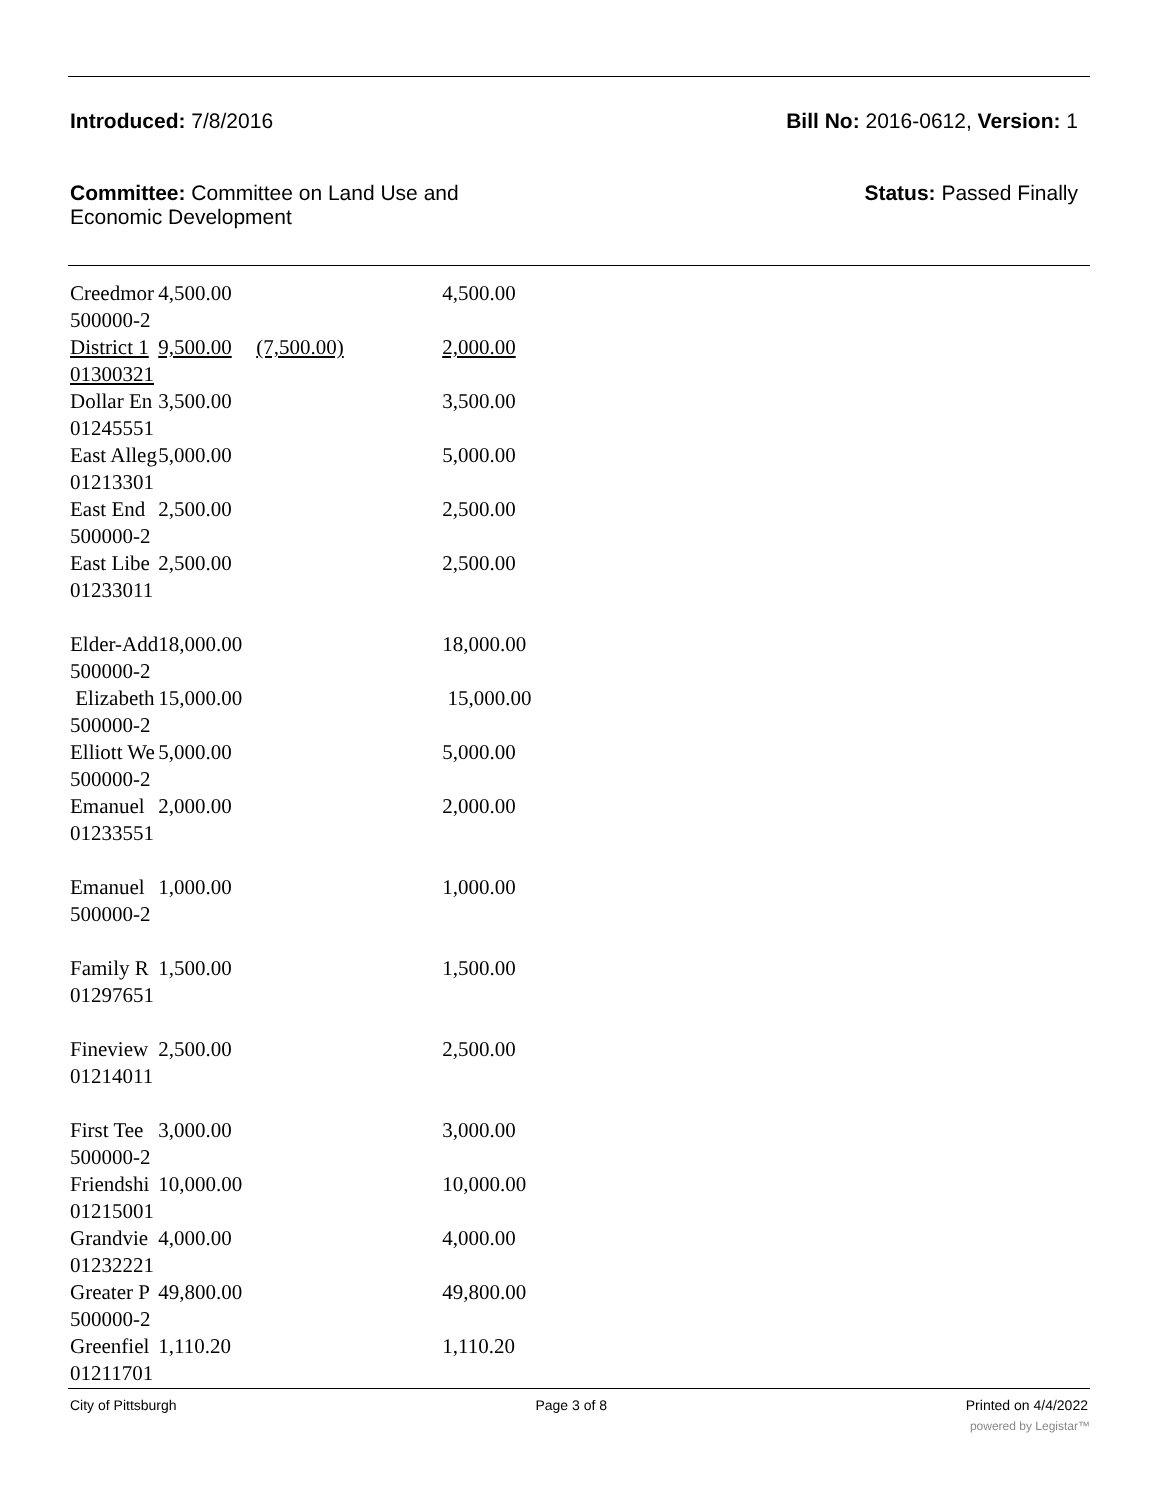Introduced: 7/8/2016 Bill No: 2016-0612, Version: 1
Committee: Committee on Land Use and
Economic Development
Status: Passed Finally
| Creedmor | 4,500.00 | | 4,500.00 |
| 500000-2 | | | |
| District 1 | 9,500.00 | (7,500.00) | 2,000.00 |
| 01300321 | | | |
| Dollar En | 3,500.00 | | 3,500.00 |
| 01245551 | | | |
| East Alleg | 5,000.00 | | 5,000.00 |
| 01213301 | | | |
| East End | 2,500.00 | | 2,500.00 |
| 500000-2 | | | |
| East Libe | 2,500.00 | | 2,500.00 |
| 01233011 | | | |
| Elder-Add | 18,000.00 | | 18,000.00 |
| 500000-2 | | | |
| Elizabeth | 15,000.00 | | 15,000.00 |
| 500000-2 | | | |
| Elliott We | 5,000.00 | | 5,000.00 |
| 500000-2 | | | |
| Emanuel | 2,000.00 | | 2,000.00 |
| 01233551 | | | |
| Emanuel | 1,000.00 | | 1,000.00 |
| 500000-2 | | | |
| Family R | 1,500.00 | | 1,500.00 |
| 01297651 | | | |
| Fineview | 2,500.00 | | 2,500.00 |
| 01214011 | | | |
| First Tee | 3,000.00 | | 3,000.00 |
| 500000-2 | | | |
| Friendshi | 10,000.00 | | 10,000.00 |
| 01215001 | | | |
| Grandvie | 4,000.00 | | 4,000.00 |
| 01232221 | | | |
| Greater P | 49,800.00 | | 49,800.00 |
| 500000-2 | | | |
| Greenfiel | 1,110.20 | | 1,110.20 |
| 01211701 | | | |
City of Pittsburgh Page 3 of 8 Printed on 4/4/2022
powered by Legistar™